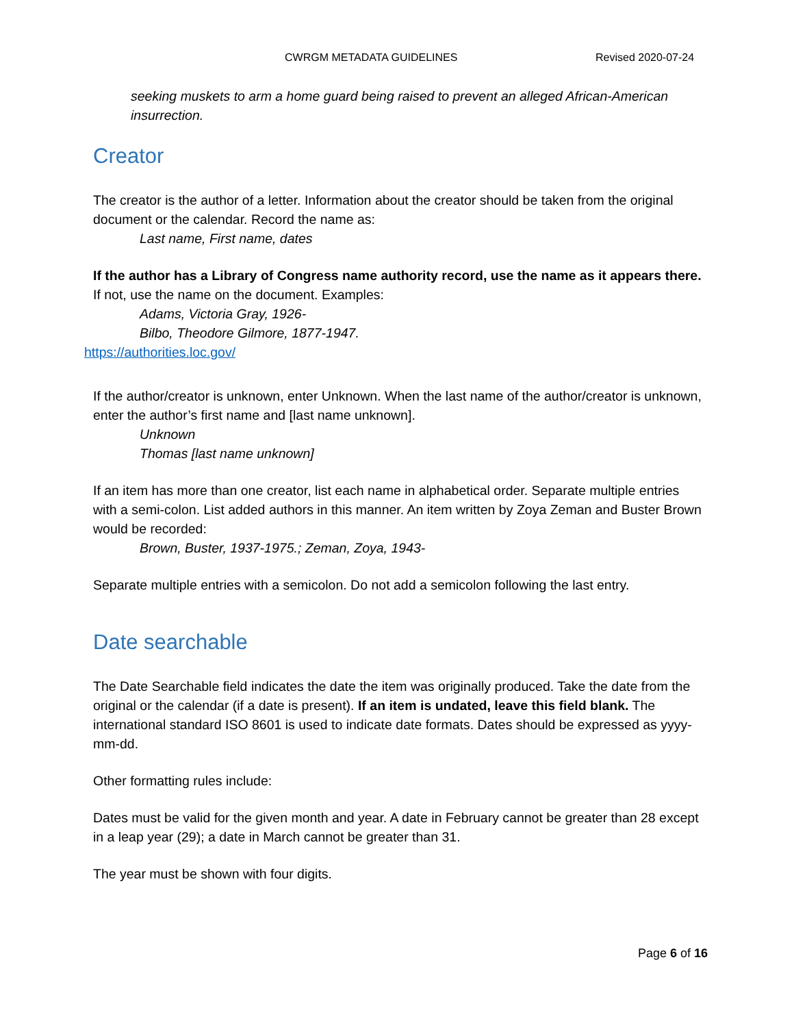CWRGM METADATA GUIDELINES Revised 2020-07-24
seeking muskets to arm a home guard being raised to prevent an alleged African-American insurrection.
Creator
The creator is the author of a letter. Information about the creator should be taken from the original document or the calendar. Record the name as:
Last name, First name, dates
If the author has a Library of Congress name authority record, use the name as it appears there. If not, use the name on the document. Examples:
Adams, Victoria Gray, 1926-
Bilbo, Theodore Gilmore, 1877-1947.
https://authorities.loc.gov/
If the author/creator is unknown, enter Unknown. When the last name of the author/creator is unknown, enter the author’s first name and [last name unknown].
Unknown
Thomas [last name unknown]
If an item has more than one creator, list each name in alphabetical order. Separate multiple entries with a semi-colon. List added authors in this manner. An item written by Zoya Zeman and Buster Brown would be recorded:
Brown, Buster, 1937-1975.; Zeman, Zoya, 1943-
Separate multiple entries with a semicolon. Do not add a semicolon following the last entry.
Date searchable
The Date Searchable field indicates the date the item was originally produced. Take the date from the original or the calendar (if a date is present). If an item is undated, leave this field blank. The international standard ISO 8601 is used to indicate date formats. Dates should be expressed as yyyy-mm-dd.
Other formatting rules include:
Dates must be valid for the given month and year. A date in February cannot be greater than 28 except in a leap year (29); a date in March cannot be greater than 31.
The year must be shown with four digits.
Page 6 of 16